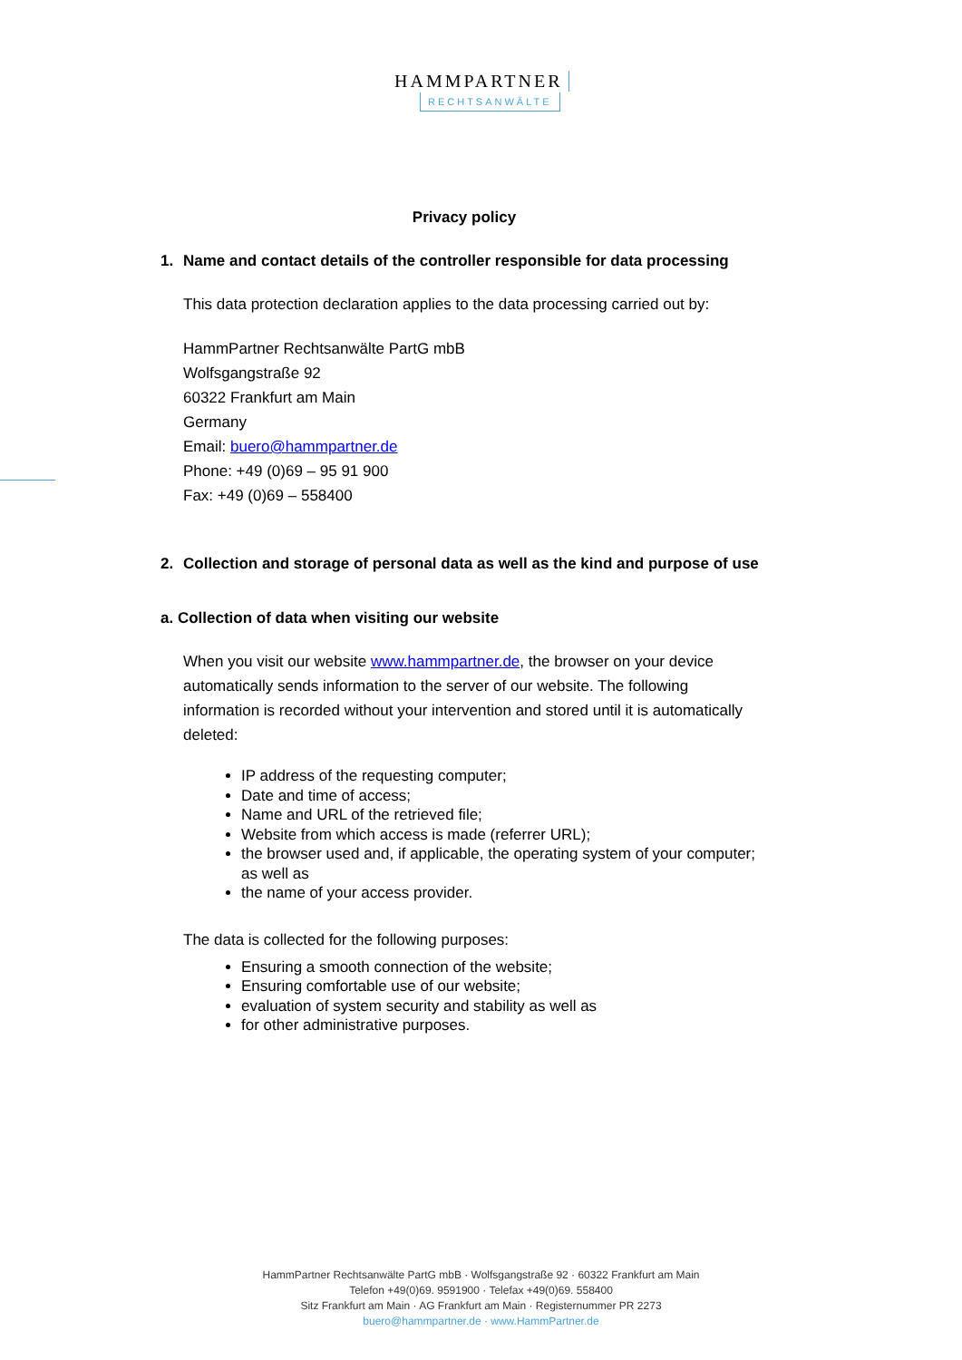HAMMPARTNER
RECHTSANWÄLTE
Privacy policy
1. Name and contact details of the controller responsible for data processing
This data protection declaration applies to the data processing carried out by:
HammPartner Rechtsanwälte PartG mbB
Wolfsgangstraße 92
60322 Frankfurt am Main
Germany
Email: buero@hammpartner.de
Phone: +49 (0)69 – 95 91 900
Fax: +49 (0)69 – 558400
2. Collection and storage of personal data as well as the kind and purpose of use
a. Collection of data when visiting our website
When you visit our website www.hammpartner.de, the browser on your device automatically sends information to the server of our website. The following information is recorded without your intervention and stored until it is automatically deleted:
IP address of the requesting computer;
Date and time of access;
Name and URL of the retrieved file;
Website from which access is made (referrer URL);
the browser used and, if applicable, the operating system of your computer; as well as
the name of your access provider.
The data is collected for the following purposes:
Ensuring a smooth connection of the website;
Ensuring comfortable use of our website;
evaluation of system security and stability as well as
for other administrative purposes.
HammPartner Rechtsanwälte PartG mbB · Wolfsgangstraße 92 · 60322 Frankfurt am Main
Telefon +49(0)69. 9591900 · Telefax +49(0)69. 558400
Sitz Frankfurt am Main · AG Frankfurt am Main · Registernummer PR 2273
buero@hammpartner.de · www.HammPartner.de